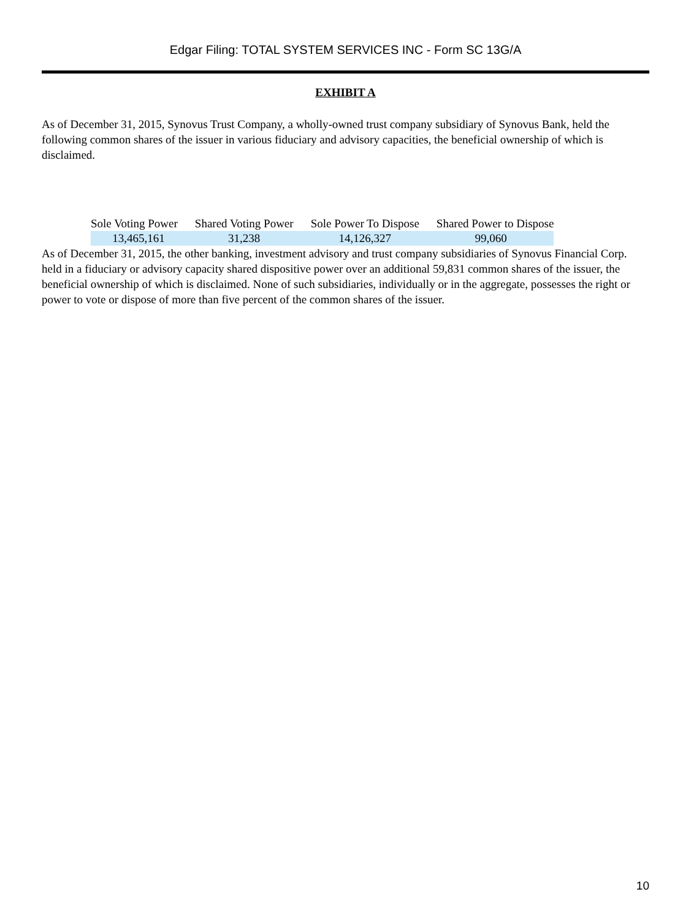Edgar Filing: TOTAL SYSTEM SERVICES INC - Form SC 13G/A
EXHIBIT A
As of December 31, 2015, Synovus Trust Company, a wholly-owned trust company subsidiary of Synovus Bank, held the following common shares of the issuer in various fiduciary and advisory capacities, the beneficial ownership of which is disclaimed.
| Sole Voting Power | Shared Voting Power | Sole Power To Dispose | Shared Power to Dispose |
| --- | --- | --- | --- |
| 13,465,161 | 31,238 | 14,126,327 | 99,060 |
As of December 31, 2015, the other banking, investment advisory and trust company subsidiaries of Synovus Financial Corp. held in a fiduciary or advisory capacity shared dispositive power over an additional 59,831 common shares of the issuer, the beneficial ownership of which is disclaimed. None of such subsidiaries, individually or in the aggregate, possesses the right or power to vote or dispose of more than five percent of the common shares of the issuer.
10